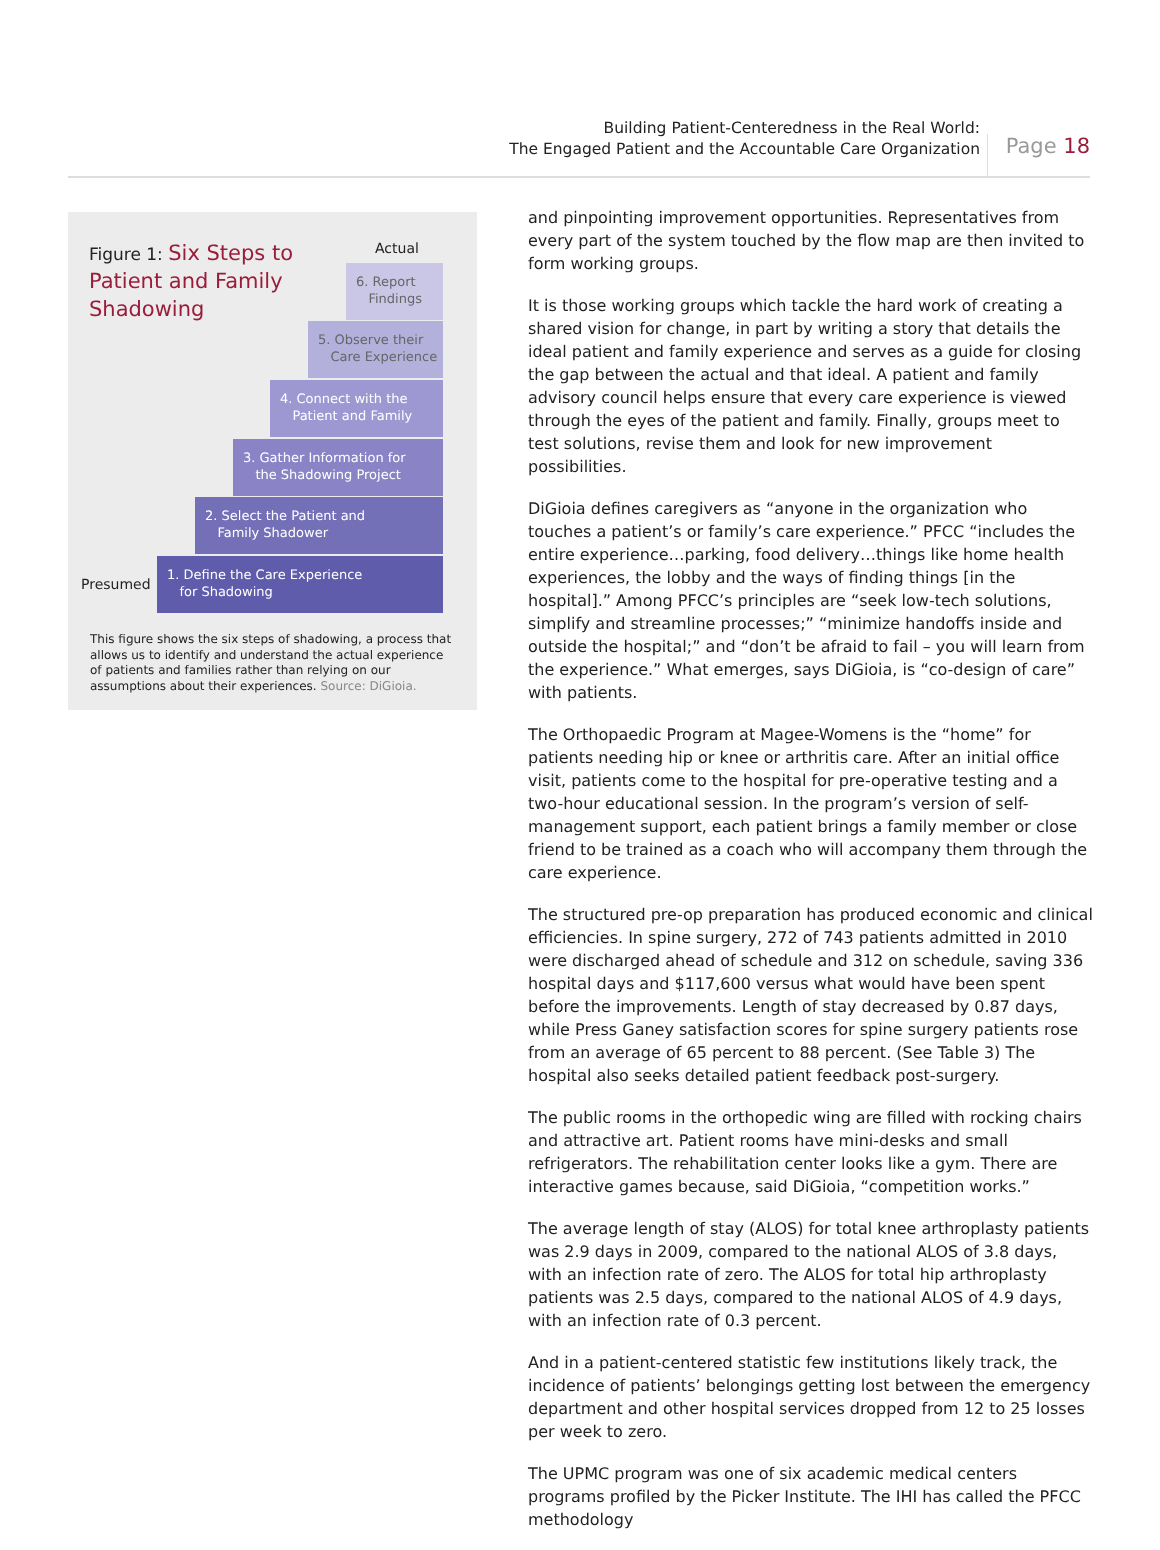Building Patient-Centeredness in the Real World:
The Engaged Patient and the Accountable Care Organization
Page 18
Figure 1: Six Steps to Patient and Family Shadowing
Actual
6. Report
Findings
5. Observe their
Care Experience
4. Connect with the
Patient and Family
3. Gather Information for
the Shadowing Project
2. Select the Patient and
Family Shadower
1. Define the Care Experience
for Shadowing
Presumed
This figure shows the six steps of shadowing, a process that allows us to identify and understand the actual experience of patients and families rather than relying on our assumptions about their experiences. Source: DiGioia.
and pinpointing improvement opportunities. Representatives from every part of the system touched by the flow map are then invited to form working groups.
It is those working groups which tackle the hard work of creating a shared vision for change, in part by writing a story that details the ideal patient and family experience and serves as a guide for closing the gap between the actual and that ideal. A patient and family advisory council helps ensure that every care experience is viewed through the eyes of the patient and family. Finally, groups meet to test solutions, revise them and look for new improvement possibilities.
DiGioia defines caregivers as “anyone in the organization who touches a patient’s or family’s care experience.” PFCC “includes the entire experience…parking, food delivery…things like home health experiences, the lobby and the ways of finding things [in the hospital].” Among PFCC’s principles are “seek low-tech solutions, simplify and streamline processes;” “minimize handoffs inside and outside the hospital;” and “don’t be afraid to fail – you will learn from the experience.” What emerges, says DiGioia, is “co-design of care” with patients.
The Orthopaedic Program at Magee-Womens is the “home” for patients needing hip or knee or arthritis care. After an initial office visit, patients come to the hospital for pre-operative testing and a two-hour educational session. In the program’s version of self-management support, each patient brings a family member or close friend to be trained as a coach who will accompany them through the care experience.
The structured pre-op preparation has produced economic and clinical efficiencies. In spine surgery, 272 of 743 patients admitted in 2010 were discharged ahead of schedule and 312 on schedule, saving 336 hospital days and $117,600 versus what would have been spent before the improvements. Length of stay decreased by 0.87 days, while Press Ganey satisfaction scores for spine surgery patients rose from an average of 65 percent to 88 percent. (See Table 3) The hospital also seeks detailed patient feedback post-surgery.
The public rooms in the orthopedic wing are filled with rocking chairs and attractive art. Patient rooms have mini-desks and small refrigerators. The rehabilitation center looks like a gym. There are interactive games because, said DiGioia, “competition works.”
The average length of stay (ALOS) for total knee arthroplasty patients was 2.9 days in 2009, compared to the national ALOS of 3.8 days, with an infection rate of zero. The ALOS for total hip arthroplasty patients was 2.5 days, compared to the national ALOS of 4.9 days, with an infection rate of 0.3 percent.
And in a patient-centered statistic few institutions likely track, the incidence of patients’ belongings getting lost between the emergency department and other hospital services dropped from 12 to 25 losses per week to zero.
The UPMC program was one of six academic medical centers programs profiled by the Picker Institute. The IHI has called the PFCC methodology